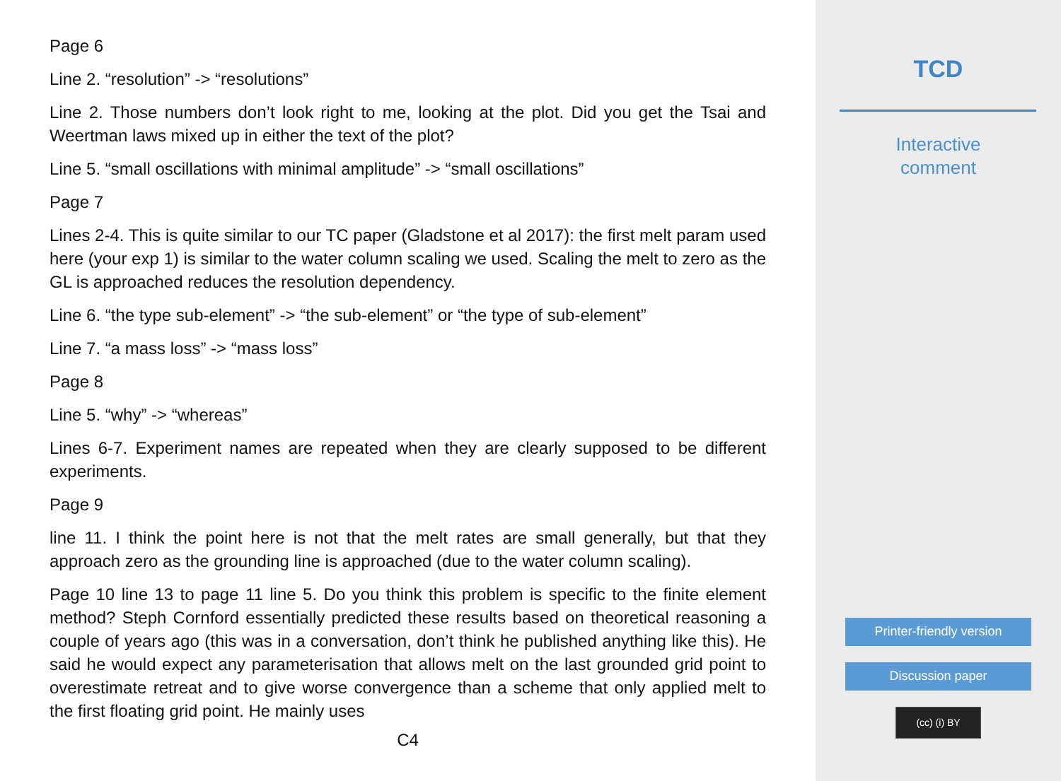Page 6
Line 2. “resolution” -> “resolutions”
Line 2. Those numbers don’t look right to me, looking at the plot. Did you get the Tsai and Weertman laws mixed up in either the text of the plot?
Line 5. “small oscillations with minimal amplitude” -> “small oscillations”
Page 7
Lines 2-4. This is quite similar to our TC paper (Gladstone et al 2017): the first melt param used here (your exp 1) is similar to the water column scaling we used. Scaling the melt to zero as the GL is approached reduces the resolution dependency.
Line 6. “the type sub-element” -> “the sub-element” or “the type of sub-element”
Line 7. “a mass loss” -> “mass loss”
Page 8
Line 5. “why” -> “whereas”
Lines 6-7. Experiment names are repeated when they are clearly supposed to be different experiments.
Page 9
line 11. I think the point here is not that the melt rates are small generally, but that they approach zero as the grounding line is approached (due to the water column scaling).
Page 10 line 13 to page 11 line 5. Do you think this problem is specific to the finite element method? Steph Cornford essentially predicted these results based on theoretical reasoning a couple of years ago (this was in a conversation, don’t think he published anything like this). He said he would expect any parameterisation that allows melt on the last grounded grid point to overestimate retreat and to give worse convergence than a scheme that only applied melt to the first floating grid point. He mainly uses
C4
TCD
Interactive
comment
Printer-friendly version
Discussion paper
(cc) (i) BY